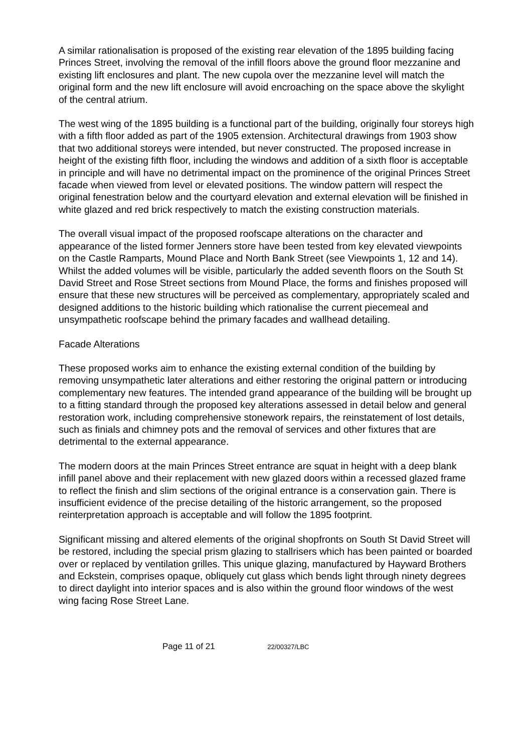A similar rationalisation is proposed of the existing rear elevation of the 1895 building facing Princes Street, involving the removal of the infill floors above the ground floor mezzanine and existing lift enclosures and plant. The new cupola over the mezzanine level will match the original form and the new lift enclosure will avoid encroaching on the space above the skylight of the central atrium.
The west wing of the 1895 building is a functional part of the building, originally four storeys high with a fifth floor added as part of the 1905 extension. Architectural drawings from 1903 show that two additional storeys were intended, but never constructed. The proposed increase in height of the existing fifth floor, including the windows and addition of a sixth floor is acceptable in principle and will have no detrimental impact on the prominence of the original Princes Street facade when viewed from level or elevated positions. The window pattern will respect the original fenestration below and the courtyard elevation and external elevation will be finished in white glazed and red brick respectively to match the existing construction materials.
The overall visual impact of the proposed roofscape alterations on the character and appearance of the listed former Jenners store have been tested from key elevated viewpoints on the Castle Ramparts, Mound Place and North Bank Street (see Viewpoints 1, 12 and 14). Whilst the added volumes will be visible, particularly the added seventh floors on the South St David Street and Rose Street sections from Mound Place, the forms and finishes proposed will ensure that these new structures will be perceived as complementary, appropriately scaled and designed additions to the historic building which rationalise the current piecemeal and unsympathetic roofscape behind the primary facades and wallhead detailing.
Facade Alterations
These proposed works aim to enhance the existing external condition of the building by removing unsympathetic later alterations and either restoring the original pattern or introducing complementary new features. The intended grand appearance of the building will be brought up to a fitting standard through the proposed key alterations assessed in detail below and general restoration work, including comprehensive stonework repairs, the reinstatement of lost details, such as finials and chimney pots and the removal of services and other fixtures that are detrimental to the external appearance.
The modern doors at the main Princes Street entrance are squat in height with a deep blank infill panel above and their replacement with new glazed doors within a recessed glazed frame to reflect the finish and slim sections of the original entrance is a conservation gain. There is insufficient evidence of the precise detailing of the historic arrangement, so the proposed reinterpretation approach is acceptable and will follow the 1895 footprint.
Significant missing and altered elements of the original shopfronts on South St David Street will be restored, including the special prism glazing to stallrisers which has been painted or boarded over or replaced by ventilation grilles. This unique glazing, manufactured by Hayward Brothers and Eckstein, comprises opaque, obliquely cut glass which bends light through ninety degrees to direct daylight into interior spaces and is also within the ground floor windows of the west wing facing Rose Street Lane.
Page 11 of 21 22/00327/LBC